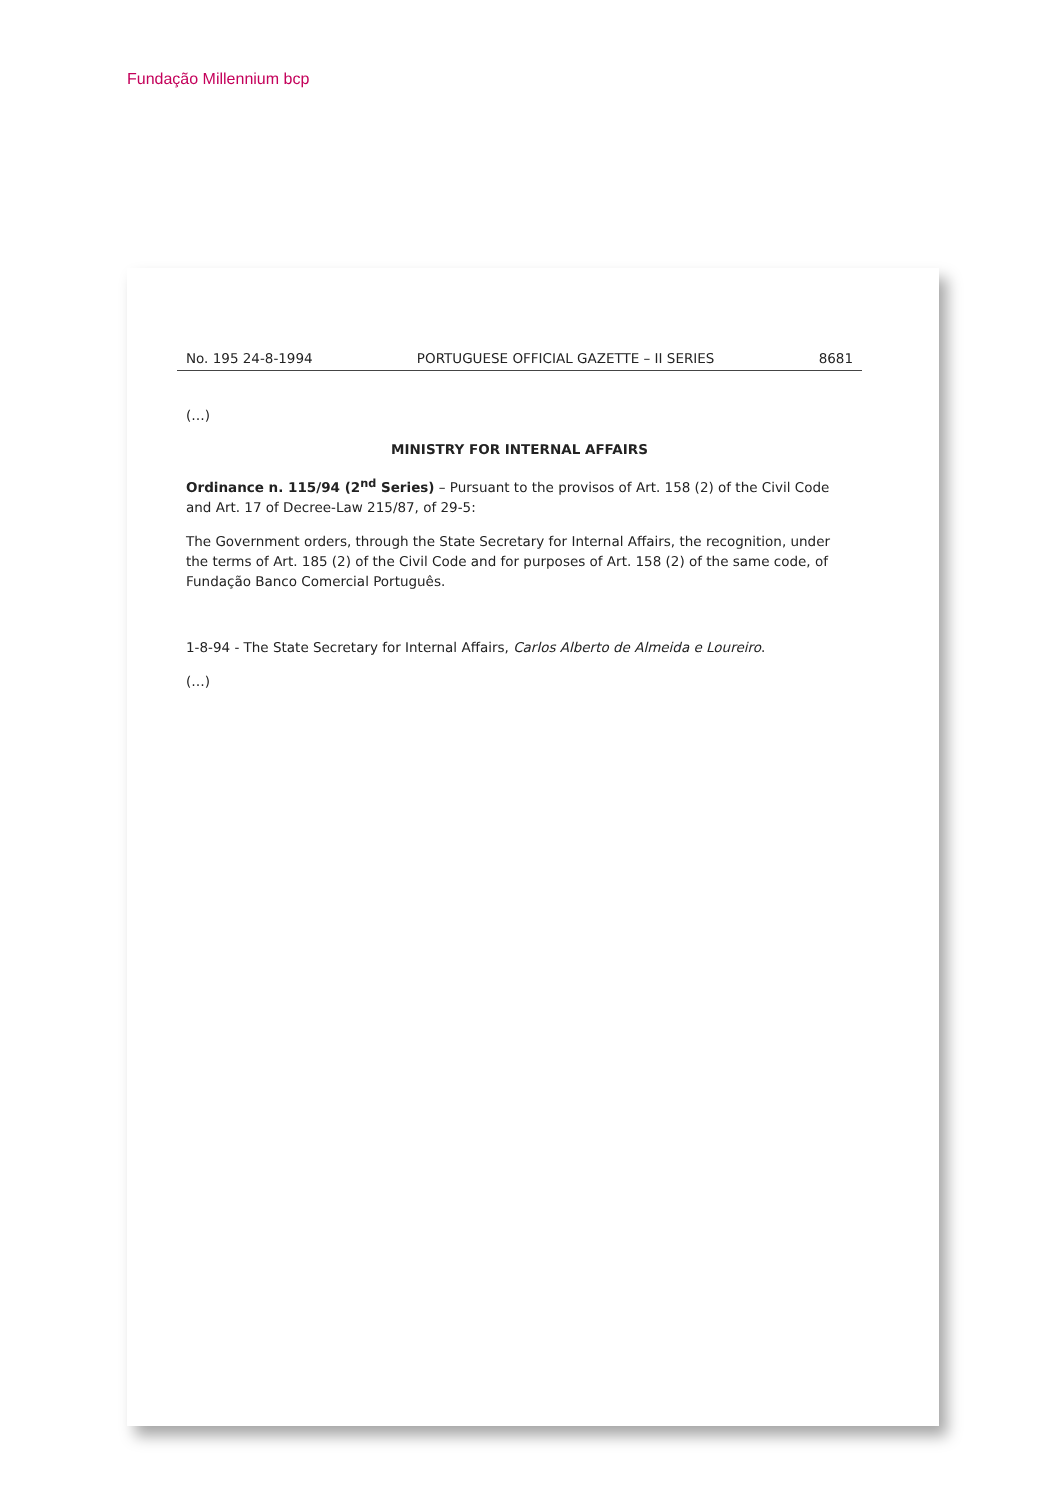Fundação Millennium bcp
No. 195 24-8-1994 PORTUGUESE OFFICIAL GAZETTE – II SERIES 8681
(…)
MINISTRY FOR INTERNAL AFFAIRS
Ordinance n. 115/94 (2<sup>nd</sup> Series) – Pursuant to the provisos of Art. 158 (2) of the Civil Code and Art. 17 of Decree-Law 215/87, of 29-5:
The Government orders, through the State Secretary for Internal Affairs, the recognition, under the terms of Art. 185 (2) of the Civil Code and for purposes of Art. 158 (2) of the same code, of Fundação Banco Comercial Português.
1-8-94 - The State Secretary for Internal Affairs, Carlos Alberto de Almeida e Loureiro.
(…)